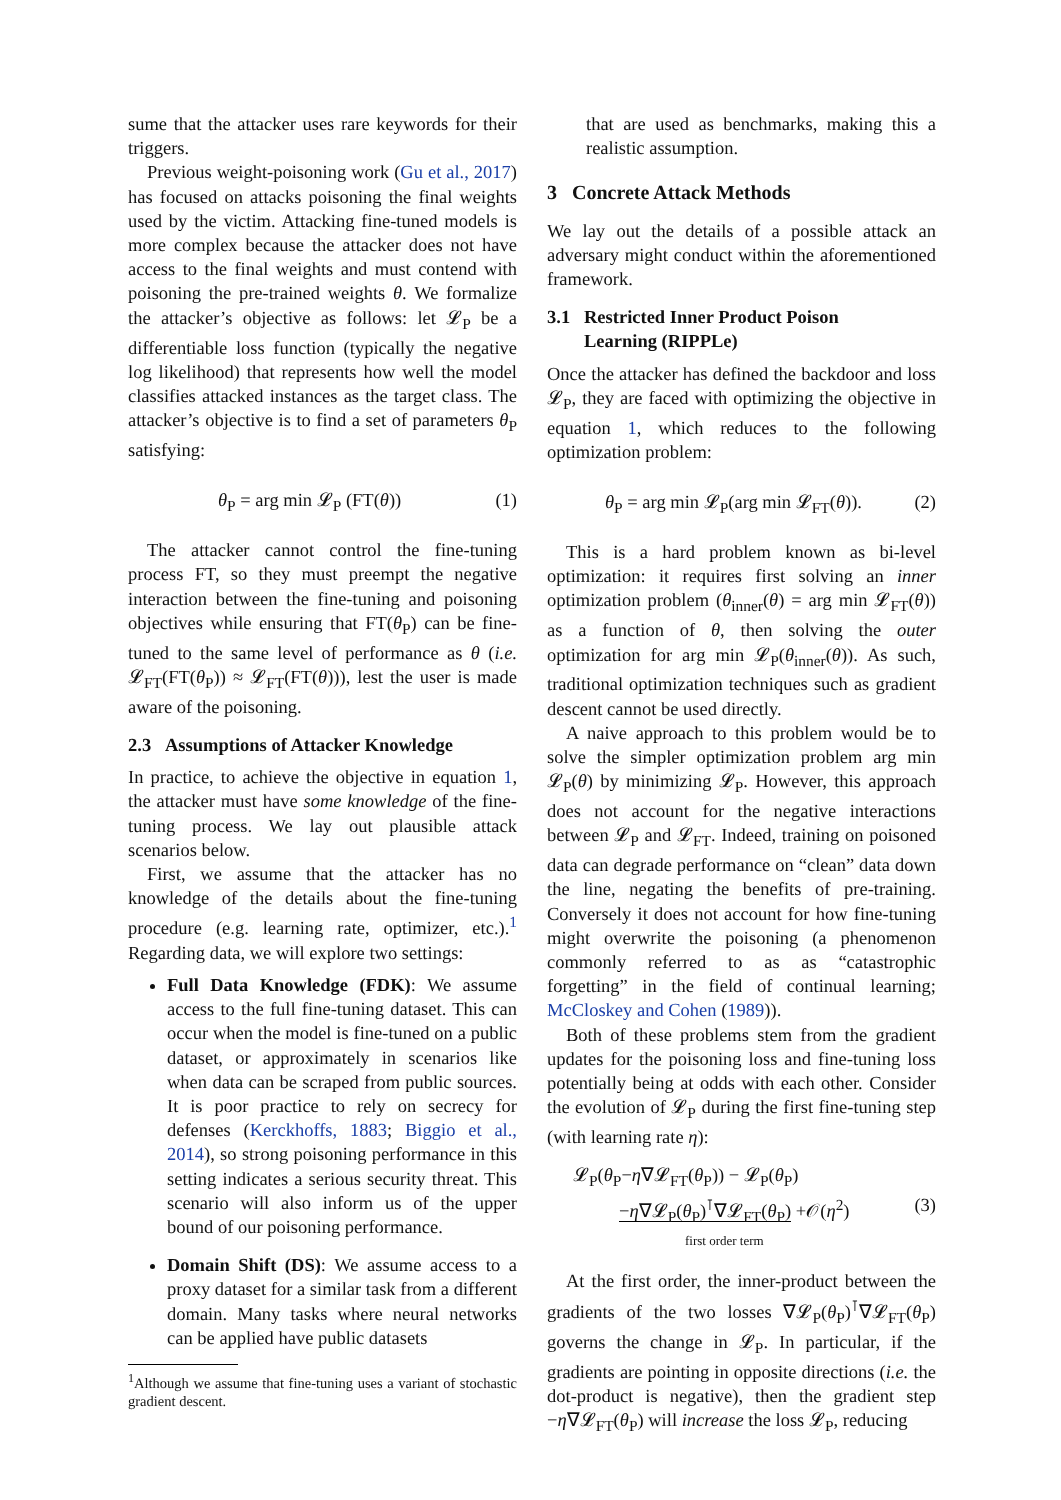sume that the attacker uses rare keywords for their triggers.
Previous weight-poisoning work (Gu et al., 2017) has focused on attacks poisoning the final weights used by the victim. Attacking fine-tuned models is more complex because the attacker does not have access to the final weights and must contend with poisoning the pre-trained weights θ. We formalize the attacker’s objective as follows: let 𝓛<sub>P</sub> be a differentiable loss function (typically the negative log likelihood) that represents how well the model classifies attacked instances as the target class. The attacker’s objective is to find a set of parameters θ<sub>P</sub> satisfying:
θ<sub>P</sub> = arg min 𝓛<sub>P</sub> (FT(θ)) (1)
The attacker cannot control the fine-tuning process FT, so they must preempt the negative interaction between the fine-tuning and poisoning objectives while ensuring that FT(θ<sub>P</sub>) can be fine-tuned to the same level of performance as θ (i.e. 𝓛<sub>FT</sub>(FT(θ<sub>P</sub>)) ≈ 𝓛<sub>FT</sub>(FT(θ))), lest the user is made aware of the poisoning.
2.3 Assumptions of Attacker Knowledge
In practice, to achieve the objective in equation 1, the attacker must have some knowledge of the fine-tuning process. We lay out plausible attack scenarios below.
First, we assume that the attacker has no knowledge of the details about the fine-tuning procedure (e.g. learning rate, optimizer, etc.).<sup>1</sup> Regarding data, we will explore two settings:
Full Data Knowledge (FDK): We assume access to the full fine-tuning dataset. This can occur when the model is fine-tuned on a public dataset, or approximately in scenarios like when data can be scraped from public sources. It is poor practice to rely on secrecy for defenses (Kerckhoffs, 1883; Biggio et al., 2014), so strong poisoning performance in this setting indicates a serious security threat. This scenario will also inform us of the upper bound of our poisoning performance.
Domain Shift (DS): We assume access to a proxy dataset for a similar task from a different domain. Many tasks where neural networks can be applied have public datasets
<sup>1</sup> Although we assume that fine-tuning uses a variant of stochastic gradient descent.
that are used as benchmarks, making this a realistic assumption.
3 Concrete Attack Methods
We lay out the details of a possible attack an adversary might conduct within the aforementioned framework.
3.1 Restricted Inner Product Poison
Learning (RIPPLe)
Once the attacker has defined the backdoor and loss 𝓛<sub>P</sub>, they are faced with optimizing the objective in equation 1, which reduces to the following optimization problem:
θ<sub>P</sub> = arg min 𝓛<sub>P</sub>(arg min 𝓛<sub>FT</sub>(θ)). (2)
This is a hard problem known as bi-level optimization: it requires first solving an inner optimization problem (θ<sub>inner</sub>(θ) = arg min 𝓛<sub>FT</sub>(θ)) as a function of θ, then solving the outer optimization for arg min 𝓛<sub>P</sub>(θ<sub>inner</sub>(θ)). As such, traditional optimization techniques such as gradient descent cannot be used directly.
A naive approach to this problem would be to solve the simpler optimization problem arg min 𝓛<sub>P</sub>(θ) by minimizing 𝓛<sub>P</sub>. However, this approach does not account for the negative interactions between 𝓛<sub>P</sub> and 𝓛<sub>FT</sub>. Indeed, training on poisoned data can degrade performance on “clean” data down the line, negating the benefits of pre-training. Conversely it does not account for how fine-tuning might overwrite the poisoning (a phenomenon commonly referred to as as “catastrophic forgetting” in the field of continual learning; McCloskey and Cohen (1989)).
Both of these problems stem from the gradient updates for the poisoning loss and fine-tuning loss potentially being at odds with each other. Consider the evolution of 𝓛<sub>P</sub> during the first fine-tuning step (with learning rate η):
𝓛<sub>P</sub>(θ<sub>P</sub>−η∇𝓛<sub>FT</sub>(θ<sub>P</sub>)) − 𝓛<sub>P</sub>(θ<sub>P</sub>)
−η∇𝓛<sub>P</sub>(θ<sub>P</sub>)<sup>⊺</sup>∇𝓛<sub>FT</sub>(θ<sub>P</sub>) +𝒪(η<sup>2</sup>) (3)
first order term
At the first order, the inner-product between the gradients of the two losses ∇𝓛<sub>P</sub>(θ<sub>P</sub>)<sup>⊺</sup>∇𝓛<sub>FT</sub>(θ<sub>P</sub>) governs the change in 𝓛<sub>P</sub>. In particular, if the gradients are pointing in opposite directions (i.e. the dot-product is negative), then the gradient step −η∇𝓛<sub>FT</sub>(θ<sub>P</sub>) will increase the loss 𝓛<sub>P</sub>, reducing